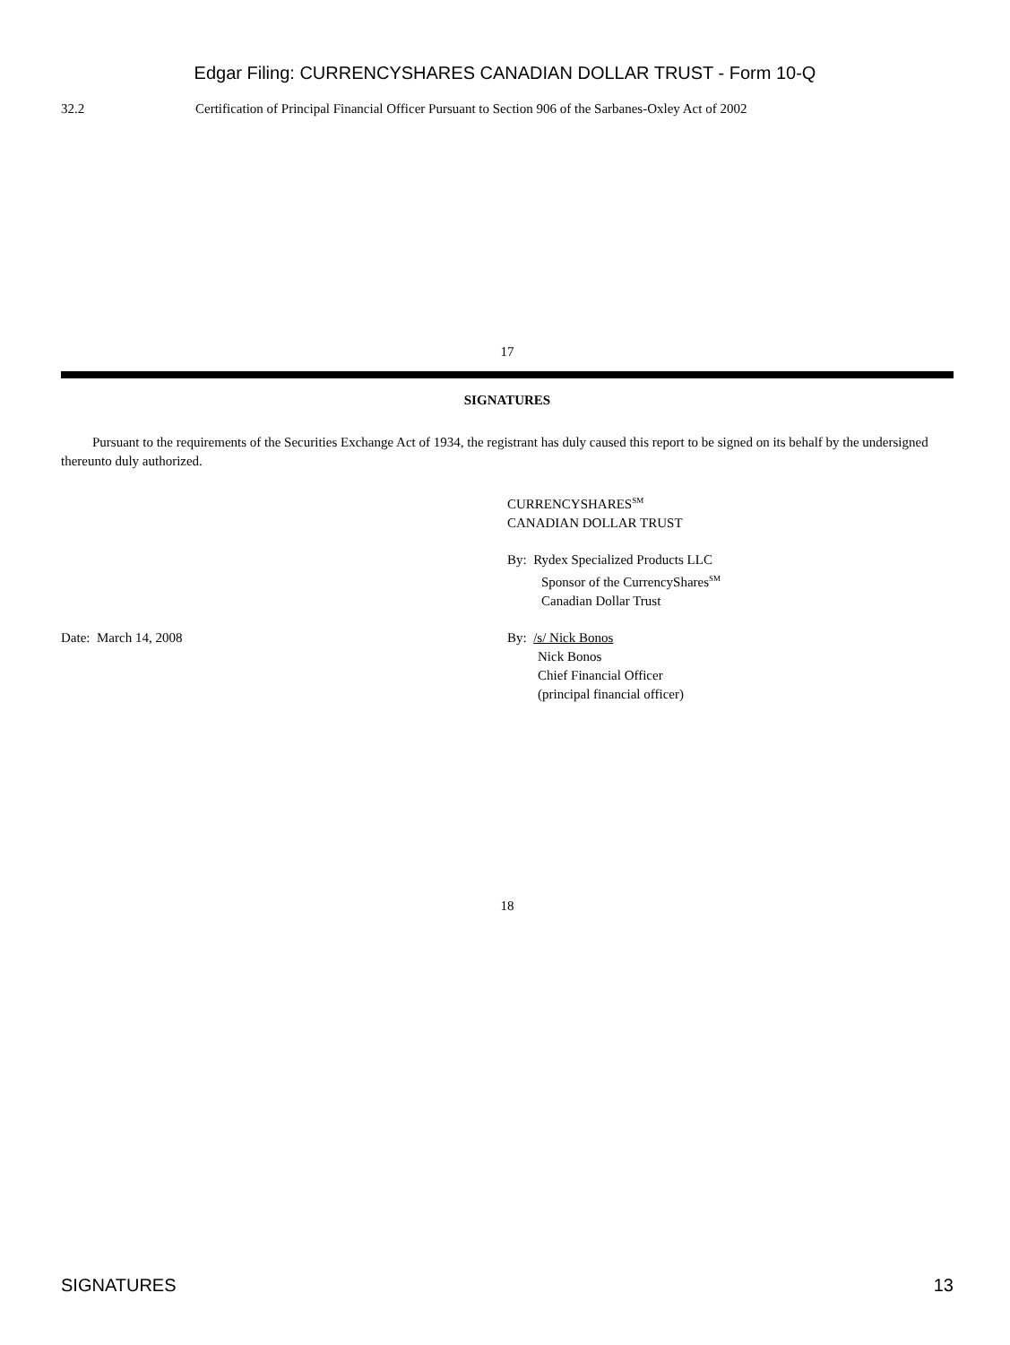Edgar Filing: CURRENCYSHARES CANADIAN DOLLAR TRUST - Form 10-Q
32.2 Certification of Principal Financial Officer Pursuant to Section 906 of the Sarbanes-Oxley Act of 2002
17
SIGNATURES
Pursuant to the requirements of the Securities Exchange Act of 1934, the registrant has duly caused this report to be signed on its behalf by the undersigned thereunto duly authorized.
CURRENCYSHARES<sup>SM</sup>
CANADIAN DOLLAR TRUST
By: Rydex Specialized Products LLC
Sponsor of the CurrencyShares<sup>SM</sup>
Canadian Dollar Trust
Date: March 14, 2008 By: /s/ Nick Bonos
Nick Bonos
Chief Financial Officer
(principal financial officer)
18
SIGNATURES 13